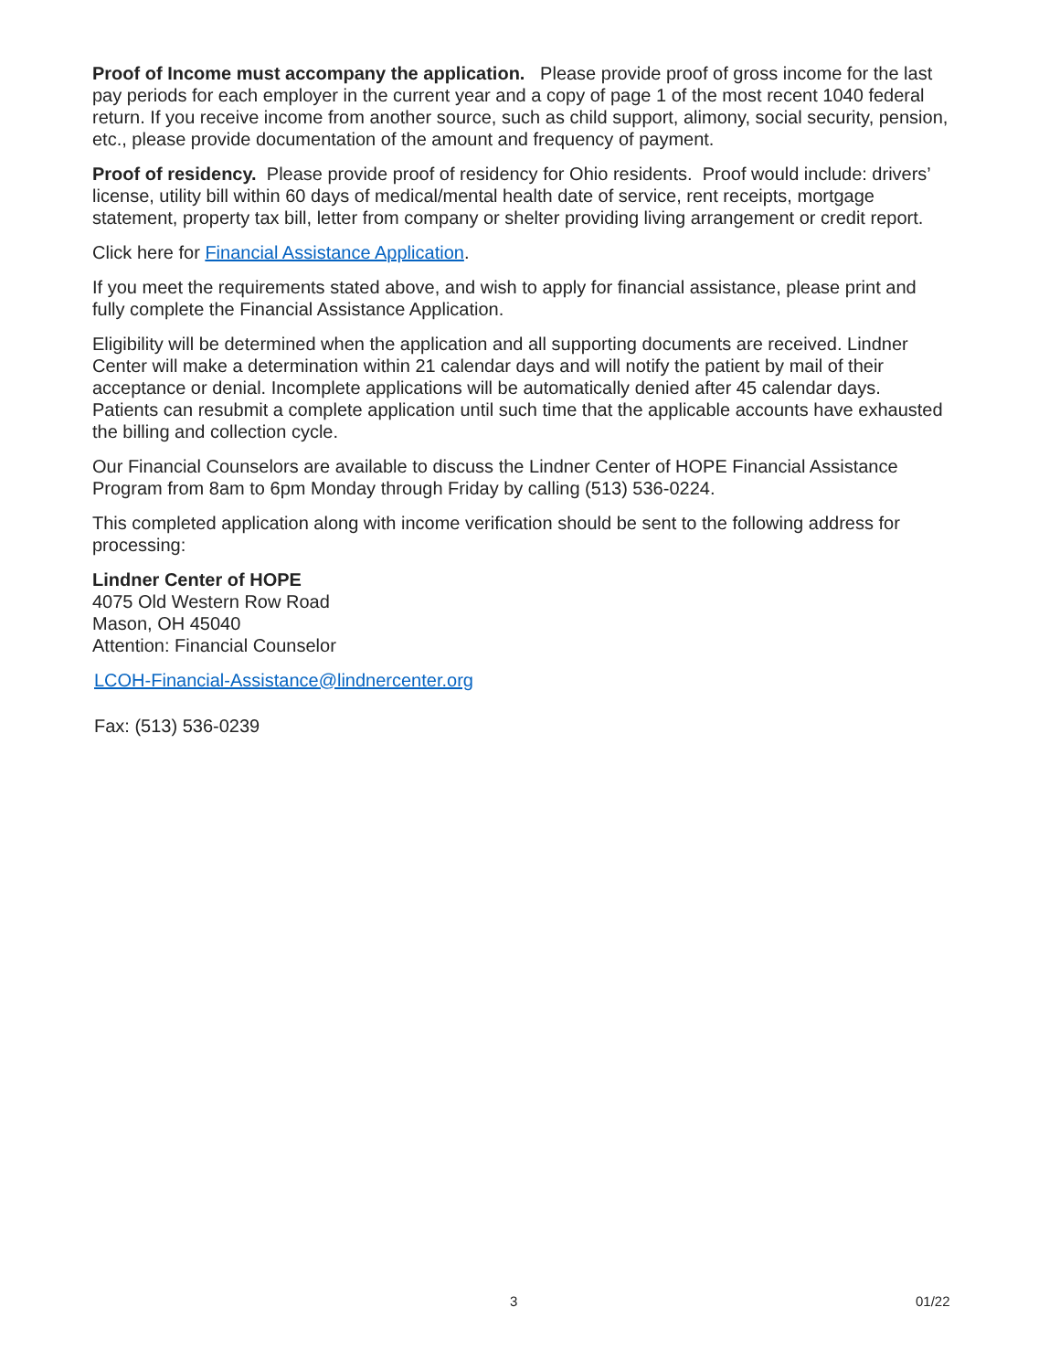Proof of Income must accompany the application. Please provide proof of gross income for the last pay periods for each employer in the current year and a copy of page 1 of the most recent 1040 federal return. If you receive income from another source, such as child support, alimony, social security, pension, etc., please provide documentation of the amount and frequency of payment.
Proof of residency. Please provide proof of residency for Ohio residents. Proof would include: drivers’ license, utility bill within 60 days of medical/mental health date of service, rent receipts, mortgage statement, property tax bill, letter from company or shelter providing living arrangement or credit report.
Click here for Financial Assistance Application.
If you meet the requirements stated above, and wish to apply for financial assistance, please print and fully complete the Financial Assistance Application.
Eligibility will be determined when the application and all supporting documents are received. Lindner Center will make a determination within 21 calendar days and will notify the patient by mail of their acceptance or denial. Incomplete applications will be automatically denied after 45 calendar days. Patients can resubmit a complete application until such time that the applicable accounts have exhausted the billing and collection cycle.
Our Financial Counselors are available to discuss the Lindner Center of HOPE Financial Assistance Program from 8am to 6pm Monday through Friday by calling (513) 536-0224.
This completed application along with income verification should be sent to the following address for processing:
Lindner Center of HOPE
4075 Old Western Row Road
Mason, OH 45040
Attention: Financial Counselor
LCOH-Financial-Assistance@lindnercenter.org
Fax: (513) 536-0239
3 01/22